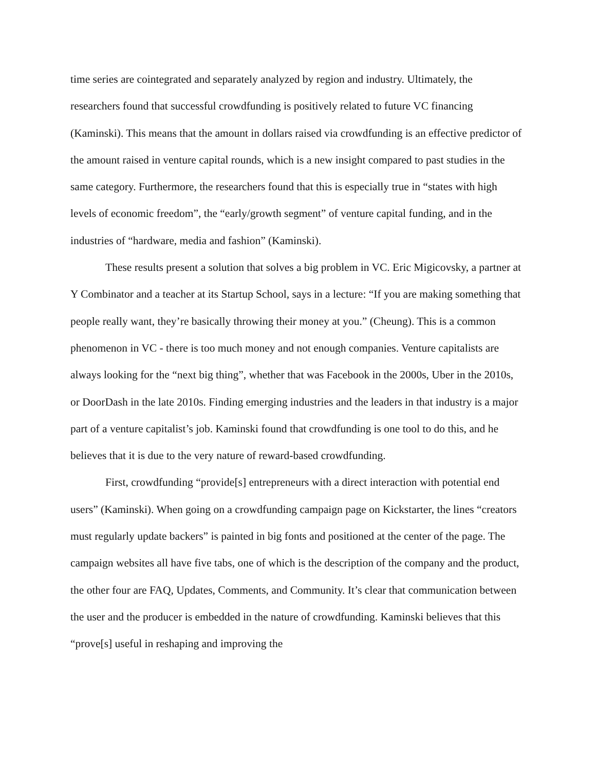time series are cointegrated and separately analyzed by region and industry. Ultimately, the researchers found that successful crowdfunding is positively related to future VC financing (Kaminski). This means that the amount in dollars raised via crowdfunding is an effective predictor of the amount raised in venture capital rounds, which is a new insight compared to past studies in the same category. Furthermore, the researchers found that this is especially true in “states with high levels of economic freedom”, the “early/growth segment” of venture capital funding, and in the industries of “hardware, media and fashion” (Kaminski).
These results present a solution that solves a big problem in VC. Eric Migicovsky, a partner at Y Combinator and a teacher at its Startup School, says in a lecture: “If you are making something that people really want, they’re basically throwing their money at you.” (Cheung). This is a common phenomenon in VC - there is too much money and not enough companies. Venture capitalists are always looking for the “next big thing”, whether that was Facebook in the 2000s, Uber in the 2010s, or DoorDash in the late 2010s. Finding emerging industries and the leaders in that industry is a major part of a venture capitalist’s job. Kaminski found that crowdfunding is one tool to do this, and he believes that it is due to the very nature of reward-based crowdfunding.
First, crowdfunding “provide[s] entrepreneurs with a direct interaction with potential end users” (Kaminski). When going on a crowdfunding campaign page on Kickstarter, the lines “creators must regularly update backers” is painted in big fonts and positioned at the center of the page. The campaign websites all have five tabs, one of which is the description of the company and the product, the other four are FAQ, Updates, Comments, and Community. It’s clear that communication between the user and the producer is embedded in the nature of crowdfunding. Kaminski believes that this “prove[s] useful in reshaping and improving the